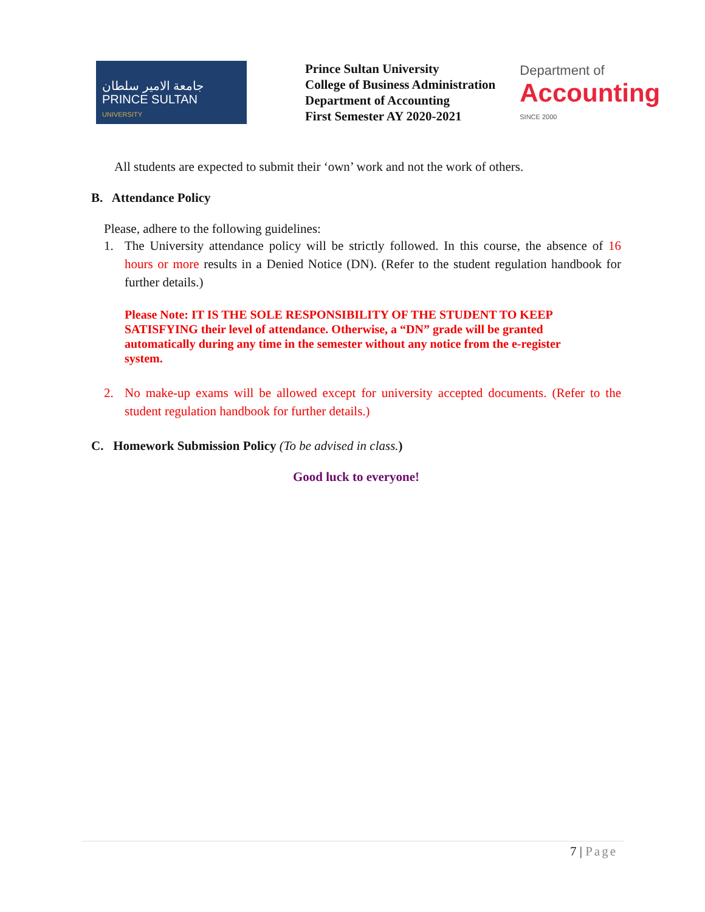جامعة الامير سلطان
PRINCE SULTAN
UNIVERSITY
Prince Sultan University
College of Business Administration
Department of Accounting
First Semester AY 2020-2021
Department of
Accounting
SINCE 2000
All students are expected to submit their ‘own’ work and not the work of others.
B. Attendance Policy
Please, adhere to the following guidelines:
1. The University attendance policy will be strictly followed. In this course, the absence of 16 hours or more results in a Denied Notice (DN). (Refer to the student regulation handbook for further details.)
Please Note: IT IS THE SOLE RESPONSIBILITY OF THE STUDENT TO KEEP SATISFYING their level of attendance. Otherwise, a “DN” grade will be granted automatically during any time in the semester without any notice from the e-register system.
2. No make-up exams will be allowed except for university accepted documents. (Refer to the student regulation handbook for further details.)
C. Homework Submission Policy (To be advised in class.)
Good luck to everyone!
7 | Page